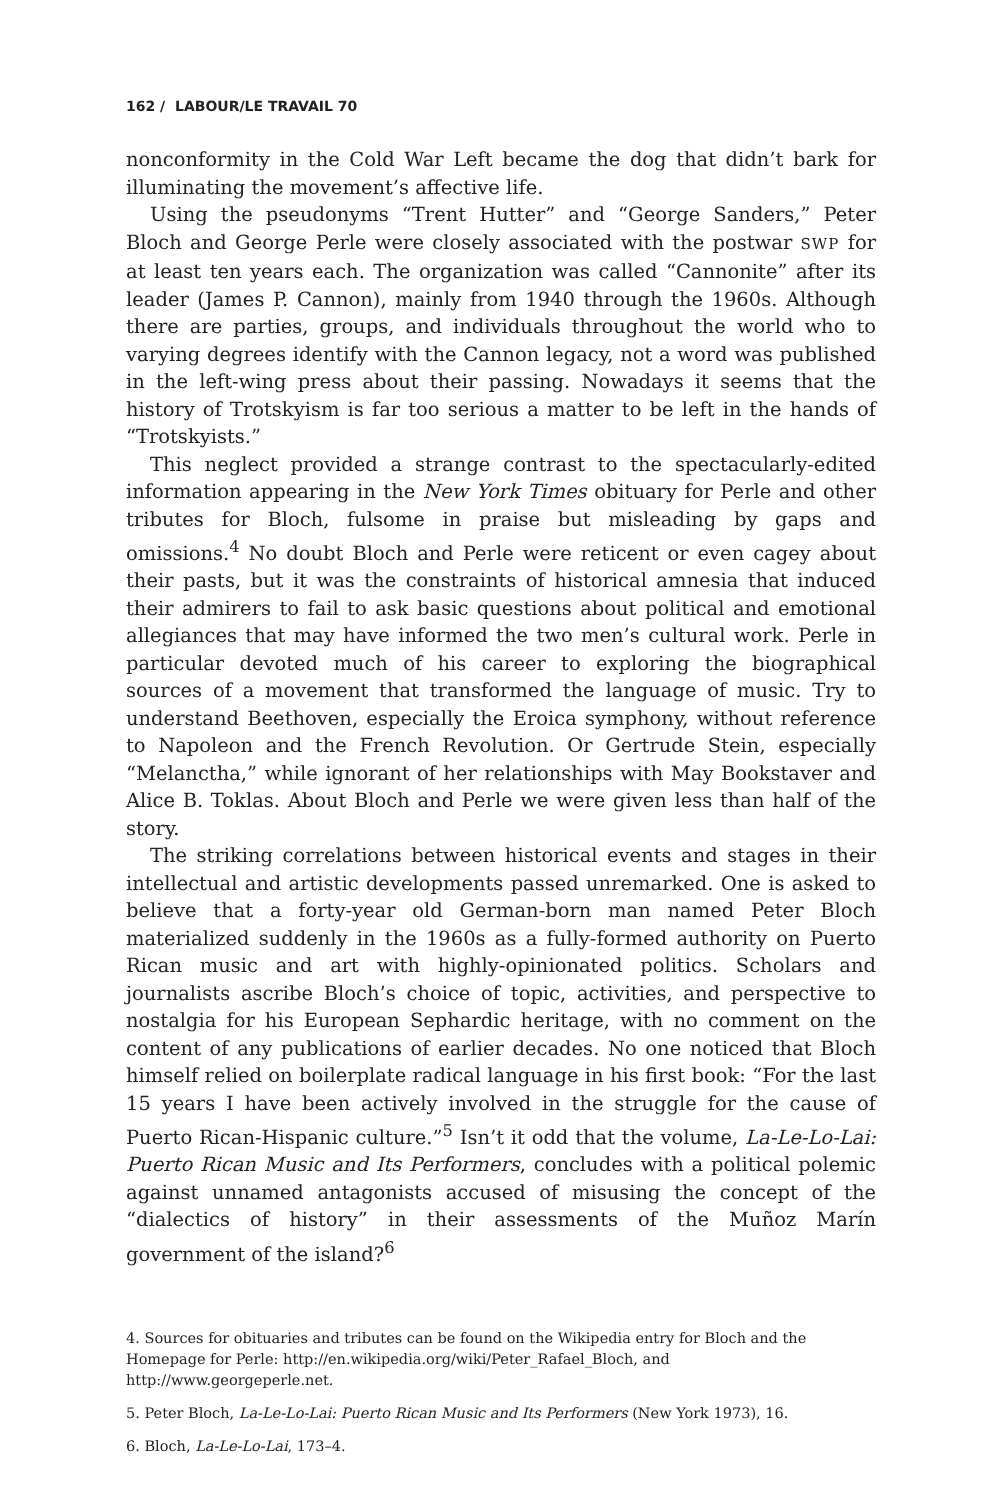162 / LABOUR/LE TRAVAIL 70
nonconformity in the Cold War Left became the dog that didn’t bark for illuminating the movement’s affective life.
Using the pseudonyms “Trent Hutter” and “George Sanders,” Peter Bloch and George Perle were closely associated with the postwar SWP for at least ten years each. The organization was called “Cannonite” after its leader (James P. Cannon), mainly from 1940 through the 1960s. Although there are parties, groups, and individuals throughout the world who to varying degrees identify with the Cannon legacy, not a word was published in the left-wing press about their passing. Nowadays it seems that the history of Trotskyism is far too serious a matter to be left in the hands of “Trotskyists.”
This neglect provided a strange contrast to the spectacularly-edited information appearing in the New York Times obituary for Perle and other tributes for Bloch, fulsome in praise but misleading by gaps and omissions.<sup>4</sup> No doubt Bloch and Perle were reticent or even cagey about their pasts, but it was the constraints of historical amnesia that induced their admirers to fail to ask basic questions about political and emotional allegiances that may have informed the two men’s cultural work. Perle in particular devoted much of his career to exploring the biographical sources of a movement that transformed the language of music. Try to understand Beethoven, especially the Eroica symphony, without reference to Napoleon and the French Revolution. Or Gertrude Stein, especially “Melanctha,” while ignorant of her relationships with May Bookstaver and Alice B. Toklas. About Bloch and Perle we were given less than half of the story.
The striking correlations between historical events and stages in their intellectual and artistic developments passed unremarked. One is asked to believe that a forty-year old German-born man named Peter Bloch materialized suddenly in the 1960s as a fully-formed authority on Puerto Rican music and art with highly-opinionated politics. Scholars and journalists ascribe Bloch’s choice of topic, activities, and perspective to nostalgia for his European Sephardic heritage, with no comment on the content of any publications of earlier decades. No one noticed that Bloch himself relied on boilerplate radical language in his first book: “For the last 15 years I have been actively involved in the struggle for the cause of Puerto Rican-Hispanic culture.”<sup>5</sup> Isn’t it odd that the volume, La-Le-Lo-Lai: Puerto Rican Music and Its Performers, concludes with a political polemic against unnamed antagonists accused of misusing the concept of the “dialectics of history” in their assessments of the Muñoz Marín government of the island?<sup>6</sup>
4. Sources for obituaries and tributes can be found on the Wikipedia entry for Bloch and the Homepage for Perle: http://en.wikipedia.org/wiki/Peter_Rafael_Bloch, and http://www.georgeperle.net.
5. Peter Bloch, La-Le-Lo-Lai: Puerto Rican Music and Its Performers (New York 1973), 16.
6. Bloch, La-Le-Lo-Lai, 173–4.